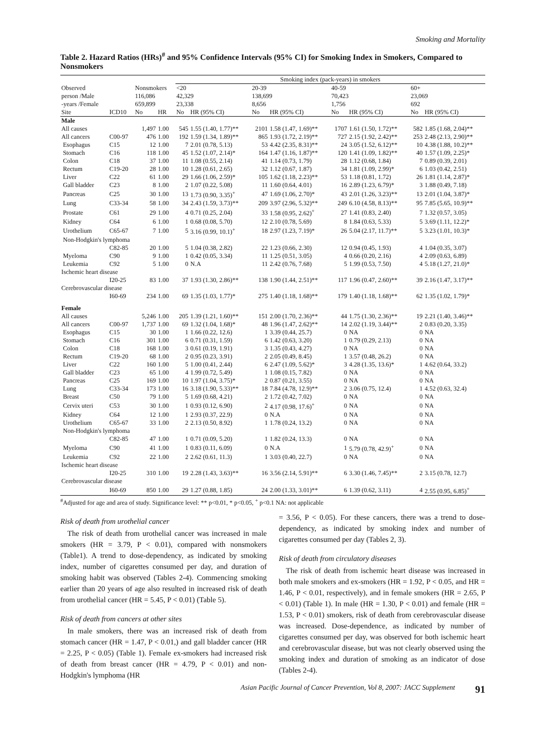Smoking and Mortality
Table 2. Hazard Ratios (HRs)<sup>#</sup> and 95% Confidence Intervals (95% CI) for Smoking Index in Smokers, Compared to Nonsmokers
| | | | | Smoking index (pack-years) in smokers | | | | | | | |
| --- | --- | --- | --- | --- | --- | --- | --- | --- | --- | --- | --- |
| Observed | | Nonsmokers | | <20 | | 20-39 | | 40-59 | | 60+ | |
| person /Male | | 116,086 | | 42,329 | | 138,699 | | 70,423 | | 23,069 | |
| -years /Female | | 659,899 | | 23,338 | | 8,656 | | 1,756 | | 692 | |
| Site | ICD10 | No | HR | No | HR (95% CI) | No | HR (95% CI) | No | HR (95% CI) | No | HR (95% CI) |
| Male | | | | | | | | | | | |
| All causes | | 1,497 | 1.00 | 545 | 1.55 (1.40, 1.77)** | 2101 | 1.58 (1.47, 1.69)** | 1707 | 1.61 (1.50, 1.72)** | 582 | 1.85 (1.68, 2.04)** |
| All cancers | C00-97 | 476 | 1.00 | 192 | 1.59 (1.34, 1.89)** | 865 | 1.93 (1.72, 2.19)** | 727 | 2.15 (1.92, 2.42)** | 253 | 2.48 (2.13, 2.90)** |
| Esophagus | C15 | 12 | 1.00 | 7 | 2.01 (0.78, 5.13) | 53 | 4.42 (2.35, 8.31)** | 24 | 3.05 (1.52, 6.12)** | 10 | 4.38 (1.88, 10.2)** |
| Stomach | C16 | 118 | 1.00 | 45 | 1.52 (1.07, 2.14)* | 164 | 1.47 (1.16, 1.87)** | 120 | 1.41 (1.09, 1.82)** | 40 | 1.57 (1.09, 2.25)* |
| Colon | C18 | 37 | 1.00 | 11 | 1.08 (0.55, 2.14) | 41 | 1.14 (0.73, 1.79) | 28 | 1.12 (0.68, 1.84) | 7 | 0.89 (0.39, 2.01) |
| Rectum | C19-20 | 28 | 1.00 | 10 | 1.28 (0.61, 2.65) | 32 | 1.12 (0.67, 1.87) | 34 | 1.81 (1.09, 2.99)* | 6 | 1.03 (0.42, 2.51) |
| Liver | C22 | 61 | 1.00 | 29 | 1.66 (1.06, 2.59)* | 105 | 1.62 (1.18, 2.23)** | 53 | 1.18 (0.81, 1.72) | 26 | 1.81 (1.14, 2.87)* |
| Gall bladder | C23 | 8 | 1.00 | 2 | 1.07 (0.22, 5.08) | 11 | 1.60 (0.64, 4.01) | 16 | 2.89 (1.23, 6.79)* | 3 | 1.88 (0.49, 7.18) |
| Pancreas | C25 | 30 | 1.00 | 13 | 1.73 (0.90, 3.35)<sup>+</sup> | 47 | 1.69 (1.06, 2.70)* | 43 | 2.01 (1.26, 3.23)** | 13 | 2.01 (1.04, 3.87)* |
| Lung | C33-34 | 58 | 1.00 | 34 | 2.43 (1.59, 3.73)** | 209 | 3.97 (2.96, 5.32)** | 249 | 6.10 (4.58, 8.13)** | 95 | 7.85 (5.65, 10.9)** |
| Prostate | C61 | 29 | 1.00 | 4 | 0.71 (0.25, 2.04) | 33 | 1.58 (0.95, 2.62)<sup>+</sup> | 27 | 1.41 (0.83, 2.40) | 7 | 1.32 (0.57, 3.05) |
| Kidney | C64 | 6 | 1.00 | 1 | 0.68 (0.08, 5.70) | 12 | 2.10 (0.78, 5.69) | 8 | 1.84 (0.63, 5.33) | 5 | 3.69 (1.11, 12.2)* |
| Urothelium | C65-67 | 7 | 1.00 | 5 | 3.16 (0.99, 10.1)<sup>+</sup> | 18 | 2.97 (1.23, 7.19)* | 26 | 5.04 (2.17, 11.7)** | 5 | 3.23 (1.01, 10.3)* |
| Non-Hodgkin's lymphoma | | | | | | | | | | | |
| | C82-85 | 20 | 1.00 | 5 | 1.04 (0.38, 2.82) | 22 | 1.23 (0.66, 2.30) | 12 | 0.94 (0.45, 1.93) | 4 | 1.04 (0.35, 3.07) |
| Myeloma | C90 | 9 | 1.00 | 1 | 0.42 (0.05, 3.34) | 11 | 1.25 (0.51, 3.05) | 4 | 0.66 (0.20, 2.16) | 4 | 2.09 (0.63, 6.89) |
| Leukemia | C92 | 5 | 1.00 | 0 | N.A | 11 | 2.42 (0.76, 7.68) | 5 | 1.99 (0.53, 7.50) | 4 | 5.18 (1.27, 21.0)* |
| Ischemic heart disease | | | | | | | | | | | |
| | I20-25 | 83 | 1.00 | 37 | 1.93 (1.30, 2.86)** | 138 | 1.90 (1.44, 2.51)** | 117 | 1.96 (0.47, 2.60)** | 39 | 2.16 (1.47, 3.17)** |
| Cerebrovascular disease | | | | | | | | | | | |
| | I60-69 | 234 | 1.00 | 69 | 1.35 (1.03, 1.77)* | 275 | 1.40 (1.18, 1.68)** | 179 | 1.40 (1.18, 1.68)** | 62 | 1.35 (1.02, 1.79)* |
| Female | | | | | | | | | | | |
| All causes | | 5,246 | 1.00 | 205 | 1.39 (1.21, 1.60)** | 151 | 2.00 (1.70, 2.36)** | 44 | 1.75 (1.30, 2.36)** | 19 | 2.21 (1.40, 3.46)** |
| All cancers | C00-97 | 1,737 | 1.00 | 69 | 1.32 (1.04, 1.68)* | 48 | 1.96 (1.47, 2.62)** | 14 | 2.02 (1.19, 3.44)** | 2 | 0.83 (0.20, 3.35) |
| Esophagus | C15 | 30 | 1.00 | 1 | 1.66 (0.22, 12.6) | 1 | 3.39 (0.44, 25.7) | 0 | NA | 0 | NA |
| Stomach | C16 | 301 | 1.00 | 6 | 0.71 (0.31, 1.59) | 6 | 1.42 (0.63, 3.20) | 1 | 0.79 (0.29, 2.13) | 0 | NA |
| Colon | C18 | 168 | 1.00 | 3 | 0.61 (0.19, 1.91) | 3 | 1.35 (0.43, 4.27) | 0 | NA | 0 | NA |
| Rectum | C19-20 | 68 | 1.00 | 2 | 0.95 (0.23, 3.91) | 2 | 2.05 (0.49, 8.45) | 1 | 3.57 (0.48, 26.2) | 0 | NA |
| Liver | C22 | 160 | 1.00 | 5 | 1.00 (0.41, 2.44) | 6 | 2.47 (1.09, 5.62)* | 3 | 4.28 (1.35, 13.6)* | 1 | 4.62 (0.64, 33.2) |
| Gall bladder | C23 | 65 | 1.00 | 4 | 1.99 (0.72, 5.49) | 1 | 1.08 (0.15, 7.82) | 0 | NA | 0 | NA |
| Pancreas | C25 | 169 | 1.00 | 10 | 1.97 (1.04, 3.75)* | 2 | 0.87 (0.21, 3.55) | 0 | NA | 0 | NA |
| Lung | C33-34 | 173 | 1.00 | 16 | 3.18 (1.90, 5.33)** | 18 | 7.84 (4.78, 12.9)** | 2 | 3.06 (0.75, 12.4) | 1 | 4.52 (0.63, 32.4) |
| Breast | C50 | 79 | 1.00 | 5 | 1.69 (0.68, 4.21) | 2 | 1.72 (0.42, 7.02) | 0 | NA | 0 | NA |
| Cervix uteri | C53 | 30 | 1.00 | 1 | 0.93 (0.12, 6.90) | 2 | 4.17 (0.98, 17.6)<sup>+</sup> | 0 | NA | 0 | NA |
| Kidney | C64 | 12 | 1.00 | 1 | 2.93 (0.37, 22.9) | 0 | N.A | 0 | NA | 0 | NA |
| Urothelium | C65-67 | 33 | 1.00 | 2 | 2.13 (0.50, 8.92) | 1 | 1.78 (0.24, 13.2) | 0 | NA | 0 | NA |
| Non-Hodgkin's lymphoma | | | | | | | | | | | |
| | C82-85 | 47 | 1.00 | 1 | 0.71 (0.09, 5.20) | 1 | 1.82 (0.24, 13.3) | 0 | NA | 0 | NA |
| Myeloma | C90 | 41 | 1.00 | 1 | 0.83 (0.11, 6.09) | 0 | N.A | 1 | 5.79 (0.78, 42.9)<sup>+</sup> | 0 | NA |
| Leukemia | C92 | 22 | 1.00 | 2 | 2.62 (0.61, 11.3) | 1 | 3.03 (0.40, 22.7) | 0 | NA | 0 | NA |
| Ischemic heart disease | | | | | | | | | | | |
| | I20-25 | 310 | 1.00 | 19 | 2.28 (1.43, 3.63)** | 16 | 3.56 (2.14, 5.91)** | 6 | 3.30 (1.46, 7.45)** | 2 | 3.15 (0.78, 12.7) |
| Cerebrovascular disease | | | | | | | | | | | |
| | I60-69 | 850 | 1.00 | 29 | 1.27 (0.88, 1.85) | 24 | 2.00 (1.33, 3.01)** | 6 | 1.39 (0.62, 3.11) | 4 | 2.55 (0.95, 6.85)<sup>+</sup> |
<sup>#</sup> Adjusted for age and area of study. Significance level: ** p<0.01, * p<0.05, <sup>+</sup> p<0.1 NA: not applicable
Risk of death from urothelial cancer
The risk of death from urothelial cancer was increased in male smokers (HR = 3.79, P < 0.01), compared with nonsmokers (Table1). A trend to dose-dependency, as indicated by smoking index, number of cigarettes consumed per day, and duration of smoking habit was observed (Tables 2-4). Commencing smoking earlier than 20 years of age also resulted in increased risk of death from urothelial cancer (HR = 5.45, P < 0.01) (Table 5).
Risk of death from cancers at other sites
In male smokers, there was an increased risk of death from stomach cancer (HR = 1.47, P < 0.01,) and gall bladder cancer (HR = 2.25, P < 0.05) (Table 1). Female ex-smokers had increased risk of death from breast cancer (HR = 4.79, P < 0.01) and non-Hodgkin's lymphoma (HR
= 3.56, P < 0.05). For these cancers, there was a trend to dose-dependency, as indicated by smoking index and number of cigarettes consumed per day (Tables 2, 3).
Risk of death from circulatory diseases
The risk of death from ischemic heart disease was increased in both male smokers and ex-smokers (HR = 1.92, P < 0.05, and HR = 1.46, P < 0.01, respectively), and in female smokers (HR = 2.65, P < 0.01) (Table 1). In male (HR = 1.30, P < 0.01) and female (HR = 1.53, P < 0.01) smokers, risk of death from cerebrovascular disease was increased. Dose-dependence, as indicated by number of cigarettes consumed per day, was observed for both ischemic heart and cerebrovascular disease, but was not clearly observed using the smoking index and duration of smoking as an indicator of dose (Tables 2-4).
Asian Pacific Journal of Cancer Prevention, Vol 8, 2007: JACC Supplement 91